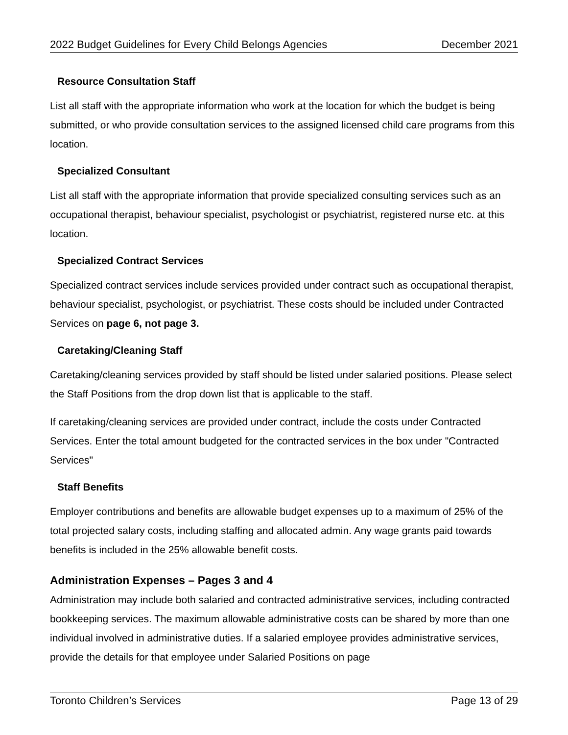2022 Budget Guidelines for Every Child Belongs Agencies December 2021
Resource Consultation Staff
List all staff with the appropriate information who work at the location for which the budget is being submitted, or who provide consultation services to the assigned licensed child care programs from this location.
Specialized Consultant
List all staff with the appropriate information that provide specialized consulting services such as an occupational therapist, behaviour specialist, psychologist or psychiatrist, registered nurse etc. at this location.
Specialized Contract Services
Specialized contract services include services provided under contract such as occupational therapist, behaviour specialist, psychologist, or psychiatrist. These costs should be included under Contracted Services on page 6, not page 3.
Caretaking/Cleaning Staff
Caretaking/cleaning services provided by staff should be listed under salaried positions. Please select the Staff Positions from the drop down list that is applicable to the staff.
If caretaking/cleaning services are provided under contract, include the costs under Contracted Services. Enter the total amount budgeted for the contracted services in the box under "Contracted Services"
Staff Benefits
Employer contributions and benefits are allowable budget expenses up to a maximum of 25% of the total projected salary costs, including staffing and allocated admin. Any wage grants paid towards benefits is included in the 25% allowable benefit costs.
Administration Expenses – Pages 3 and 4
Administration may include both salaried and contracted administrative services, including contracted bookkeeping services. The maximum allowable administrative costs can be shared by more than one individual involved in administrative duties. If a salaried employee provides administrative services, provide the details for that employee under Salaried Positions on page
Toronto Children’s Services Page 13 of 29